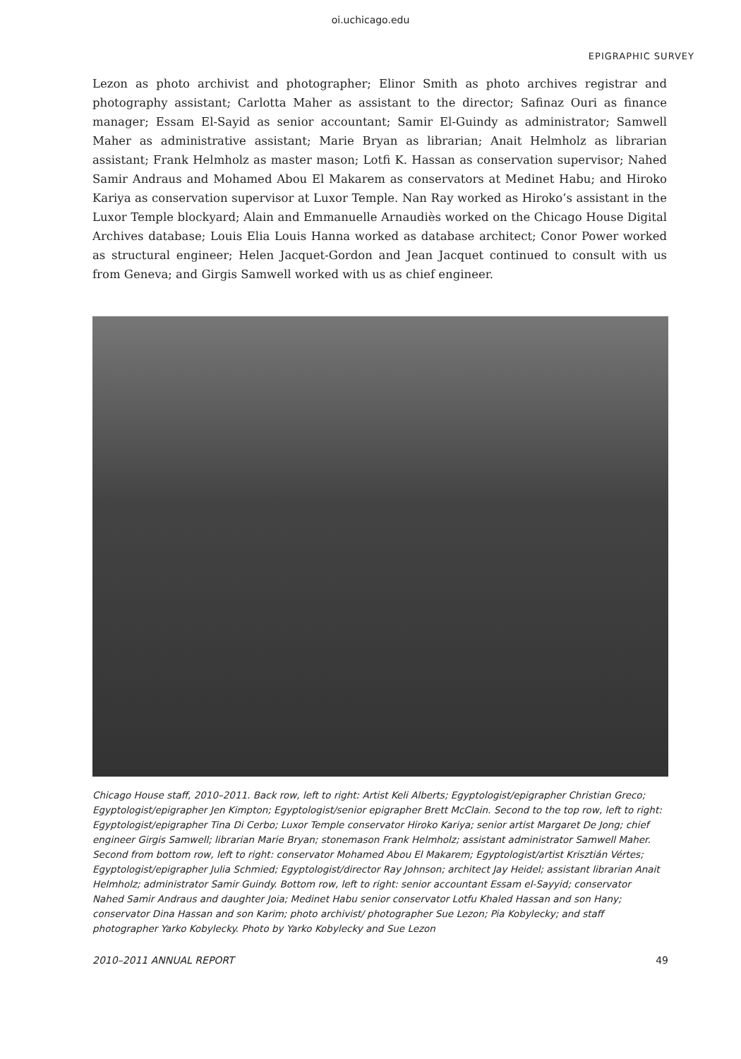oi.uchicago.edu
EPIGRAPHIC SURVEY
Lezon as photo archivist and photographer; Elinor Smith as photo archives registrar and photography assistant; Carlotta Maher as assistant to the director; Safinaz Ouri as finance manager; Essam El-Sayid as senior accountant; Samir El-Guindy as administrator; Samwell Maher as administrative assistant; Marie Bryan as librarian; Anait Helmholz as librarian assistant; Frank Helmholz as master mason; Lotfi K. Hassan as conservation supervisor; Nahed Samir Andraus and Mohamed Abou El Makarem as conservators at Medinet Habu; and Hiroko Kariya as conservation supervisor at Luxor Temple. Nan Ray worked as Hiroko’s assistant in the Luxor Temple blockyard; Alain and Emmanuelle Arnaudiès worked on the Chicago House Digital Archives database; Louis Elia Louis Hanna worked as database architect; Conor Power worked as structural engineer; Helen Jacquet-Gordon and Jean Jacquet continued to consult with us from Geneva; and Girgis Samwell worked with us as chief engineer.
Chicago House staff, 2010–2011. Back row, left to right: Artist Keli Alberts; Egyptologist/epigrapher Christian Greco; Egyptologist/epigrapher Jen Kimpton; Egyptologist/senior epigrapher Brett McClain. Second to the top row, left to right: Egyptologist/epigrapher Tina Di Cerbo; Luxor Temple conservator Hiroko Kariya; senior artist Margaret De Jong; chief engineer Girgis Samwell; librarian Marie Bryan; stonemason Frank Helmholz; assistant administrator Samwell Maher. Second from bottom row, left to right: conservator Mohamed Abou El Makarem; Egyptologist/artist Krisztián Vértes; Egyptologist/epigrapher Julia Schmied; Egyptologist/director Ray Johnson; architect Jay Heidel; assistant librarian Anait Helmholz; administrator Samir Guindy. Bottom row, left to right: senior accountant Essam el-Sayyid; conservator Nahed Samir Andraus and daughter Joia; Medinet Habu senior conservator Lotfu Khaled Hassan and son Hany; conservator Dina Hassan and son Karim; photo archivist/ photographer Sue Lezon; Pia Kobylecky; and staff photographer Yarko Kobylecky. Photo by Yarko Kobylecky and Sue Lezon
2010–2011 ANNUAL REPORT 49